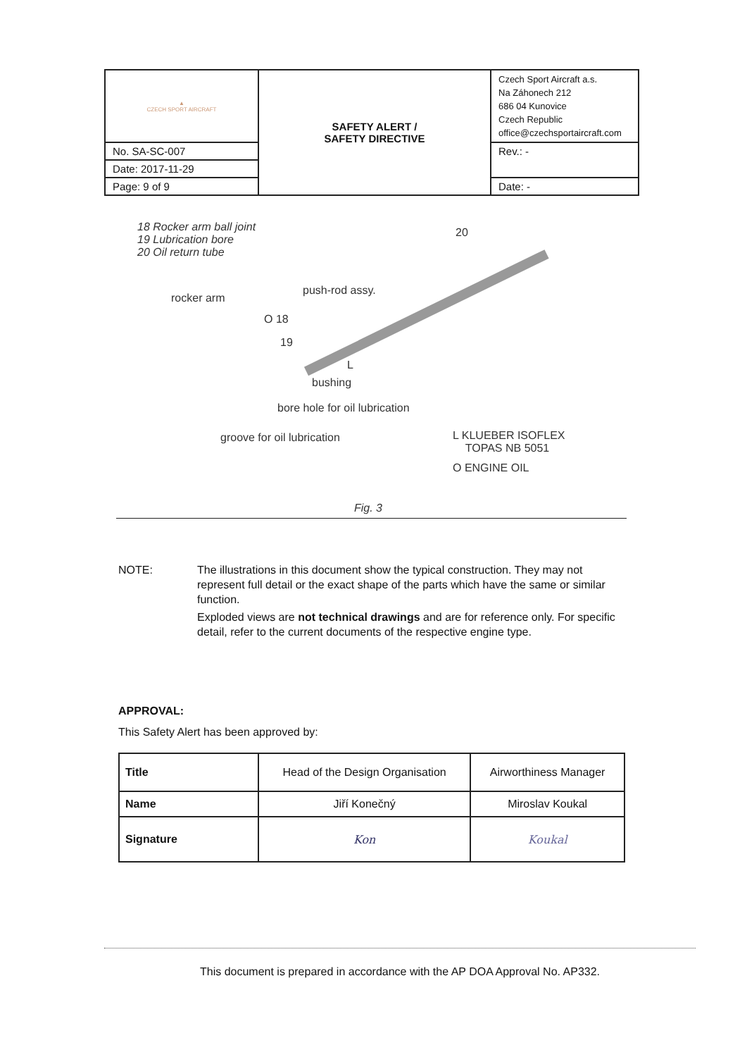| ▲ CZECH SPORT AIRCRAFT | SAFETY ALERT / SAFETY DIRECTIVE | Czech Sport Aircraft a.s. Na Záhonech 212 686 04 Kunovice Czech Republic office@czechsportaircraft.com |
| No. SA-SC-007 | | Rev.: - |
| Date: 2017-11-29 | | |
| Page: 9 of 9 | | Date: - |
18 Rocker arm ball joint
19 Lubrication bore
20 Oil return tube
20
rocker arm
push-rod assy.
O 18
19
L
bushing
bore hole for oil lubrication
groove for oil lubrication
L KLUEBER ISOFLEX
TOPAS NB 5051
O ENGINE OIL
Fig. 3
NOTE: The illustrations in this document show the typical construction. They may not represent full detail or the exact shape of the parts which have the same or similar function.
Exploded views are not technical drawings and are for reference only. For specific detail, refer to the current documents of the respective engine type.
APPROVAL:
This Safety Alert has been approved by:
| Title | Head of the Design Organisation | Airworthiness Manager |
| Name | Jiří Konečný | Miroslav Koukal |
| Signature | Kon | Koukal |
This document is prepared in accordance with the AP DOA Approval No. AP332.